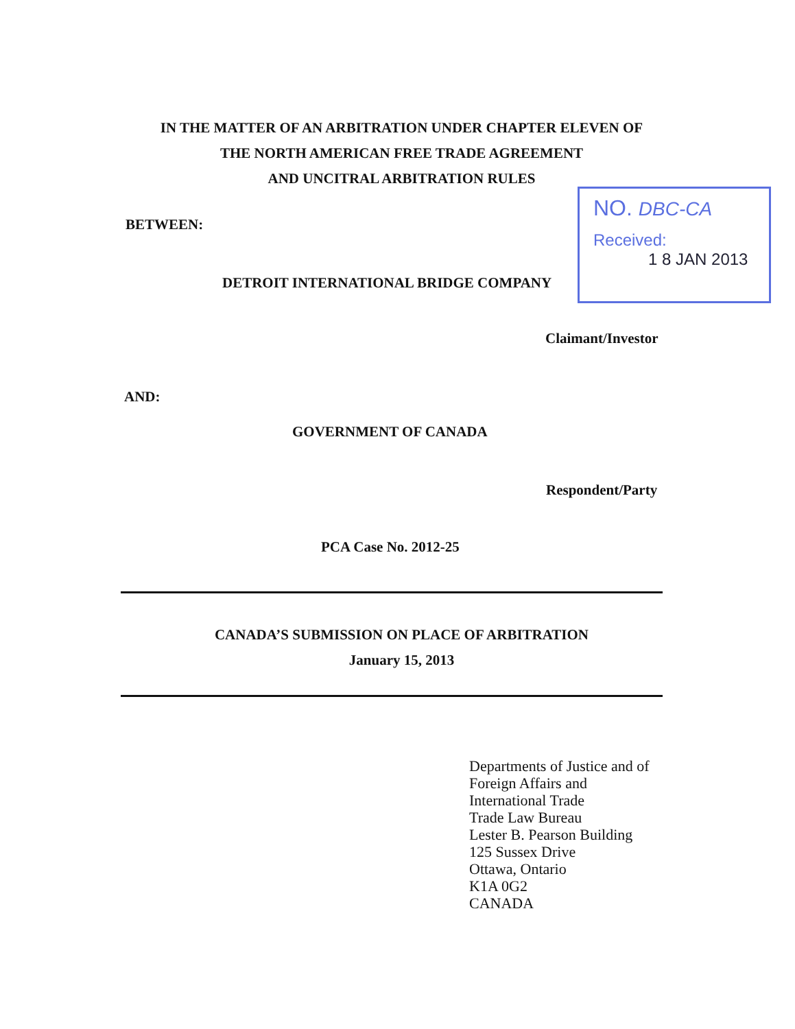IN THE MATTER OF AN ARBITRATION UNDER CHAPTER ELEVEN OF
THE NORTH AMERICAN FREE TRADE AGREEMENT
AND UNCITRAL ARBITRATION RULES
BETWEEN:
DETROIT INTERNATIONAL BRIDGE COMPANY
NO. DBC-CA
Received:
1 8 JAN 2013
Claimant/Investor
AND:
GOVERNMENT OF CANADA
Respondent/Party
PCA Case No. 2012-25
CANADA’S SUBMISSION ON PLACE OF ARBITRATION
January 15, 2013
Departments of Justice and of
Foreign Affairs and
International Trade
Trade Law Bureau
Lester B. Pearson Building
125 Sussex Drive
Ottawa, Ontario
K1A 0G2
CANADA